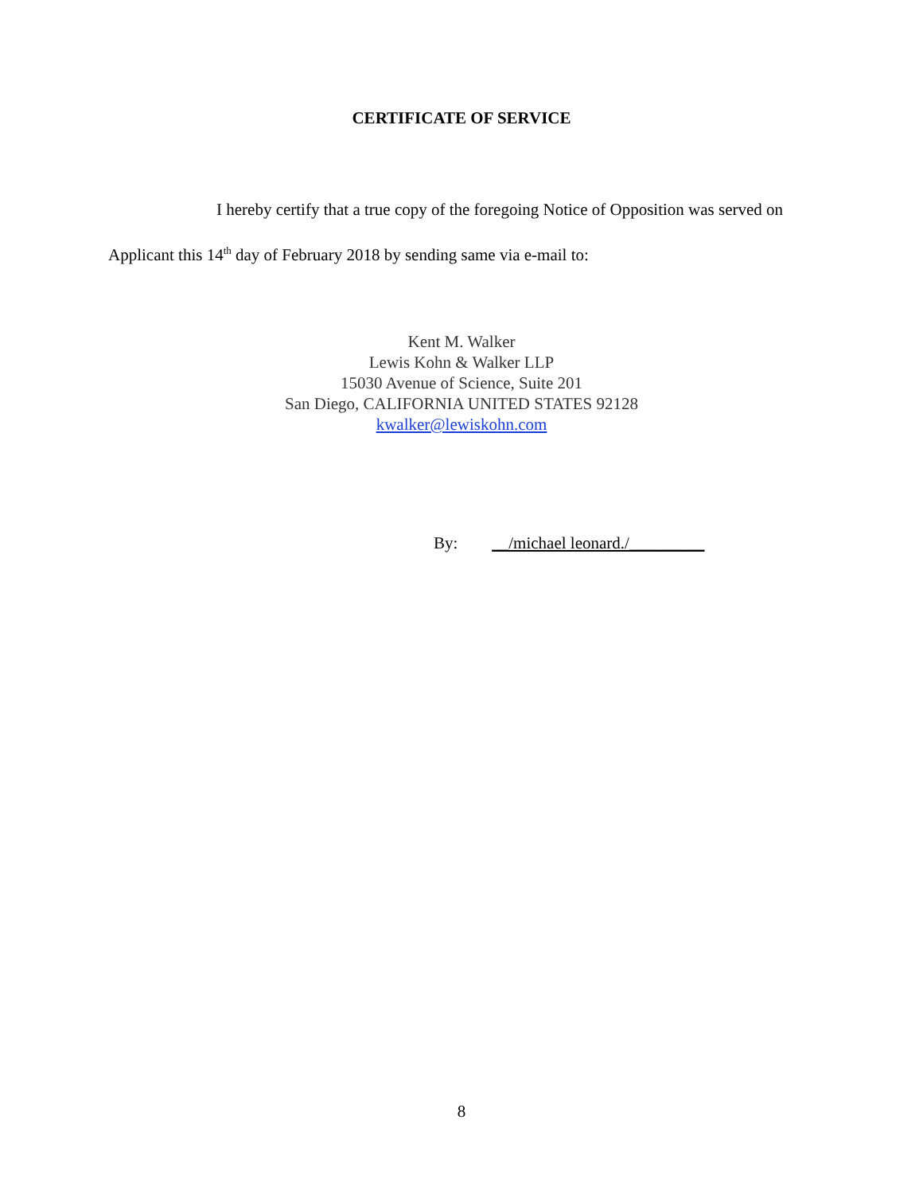CERTIFICATE OF SERVICE
I hereby certify that a true copy of the foregoing Notice of Opposition was served on Applicant this 14<sup>th</sup> day of February 2018 by sending same via e-mail to:
Kent M. Walker
Lewis Kohn & Walker LLP
15030 Avenue of Science, Suite 201
San Diego, CALIFORNIA UNITED STATES 92128
kwalker@lewiskohn.com
By: __/michael leonard./_________
8